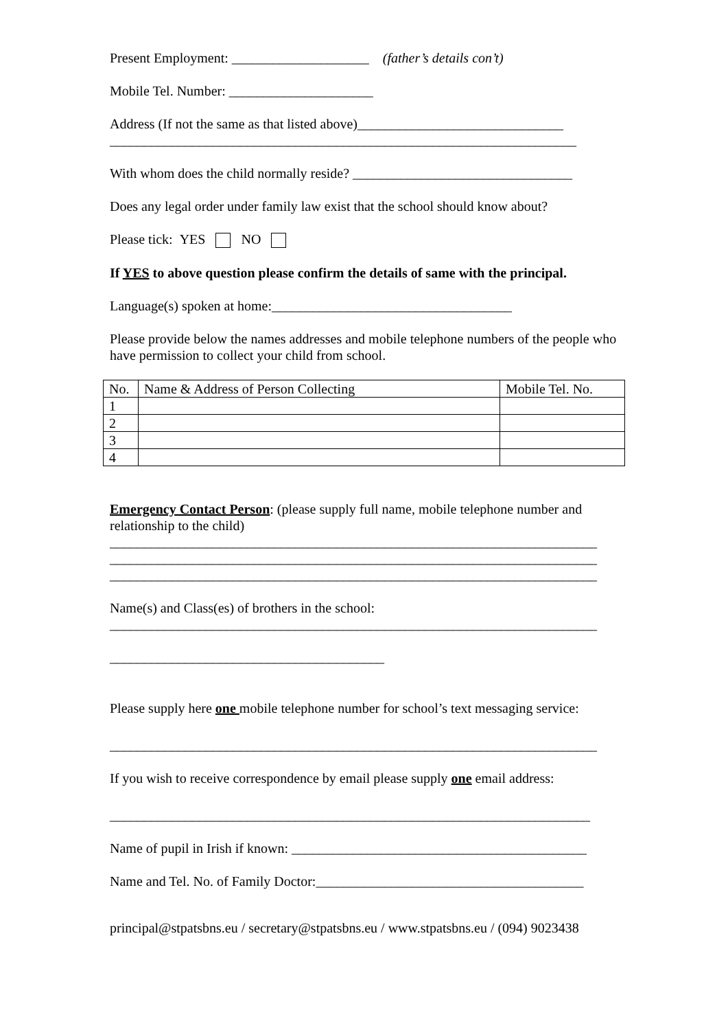Present Employment: ____________________ (father’s details con’t)
Mobile Tel. Number: _____________________
Address (If not the same as that listed above)______________________________
____________________________________________________________________
With whom does the child normally reside? ________________________________
Does any legal order under family law exist that the school should know about?
Please tick: YES NO
If YES to above question please confirm the details of same with the principal.
Language(s) spoken at home:___________________________________
Please provide below the names addresses and mobile telephone numbers of the people who have permission to collect your child from school.
| No. | Name & Address of Person Collecting | Mobile Tel. No. |
| 1 | | |
| 2 | | |
| 3 | | |
| 4 | | |
Emergency Contact Person: (please supply full name, mobile telephone number and relationship to the child)
_______________________________________________________________________
_______________________________________________________________________
_______________________________________________________________________
Name(s) and Class(es) of brothers in the school:
_______________________________________________________________________
________________________________________
Please supply here one mobile telephone number for school’s text messaging service:
_______________________________________________________________________
If you wish to receive correspondence by email please supply one email address:
______________________________________________________________________
Name of pupil in Irish if known: ___________________________________________
Name and Tel. No. of Family Doctor:_______________________________________
principal@stpatsbns.eu / secretary@stpatsbns.eu / www.stpatsbns.eu / (094) 9023438